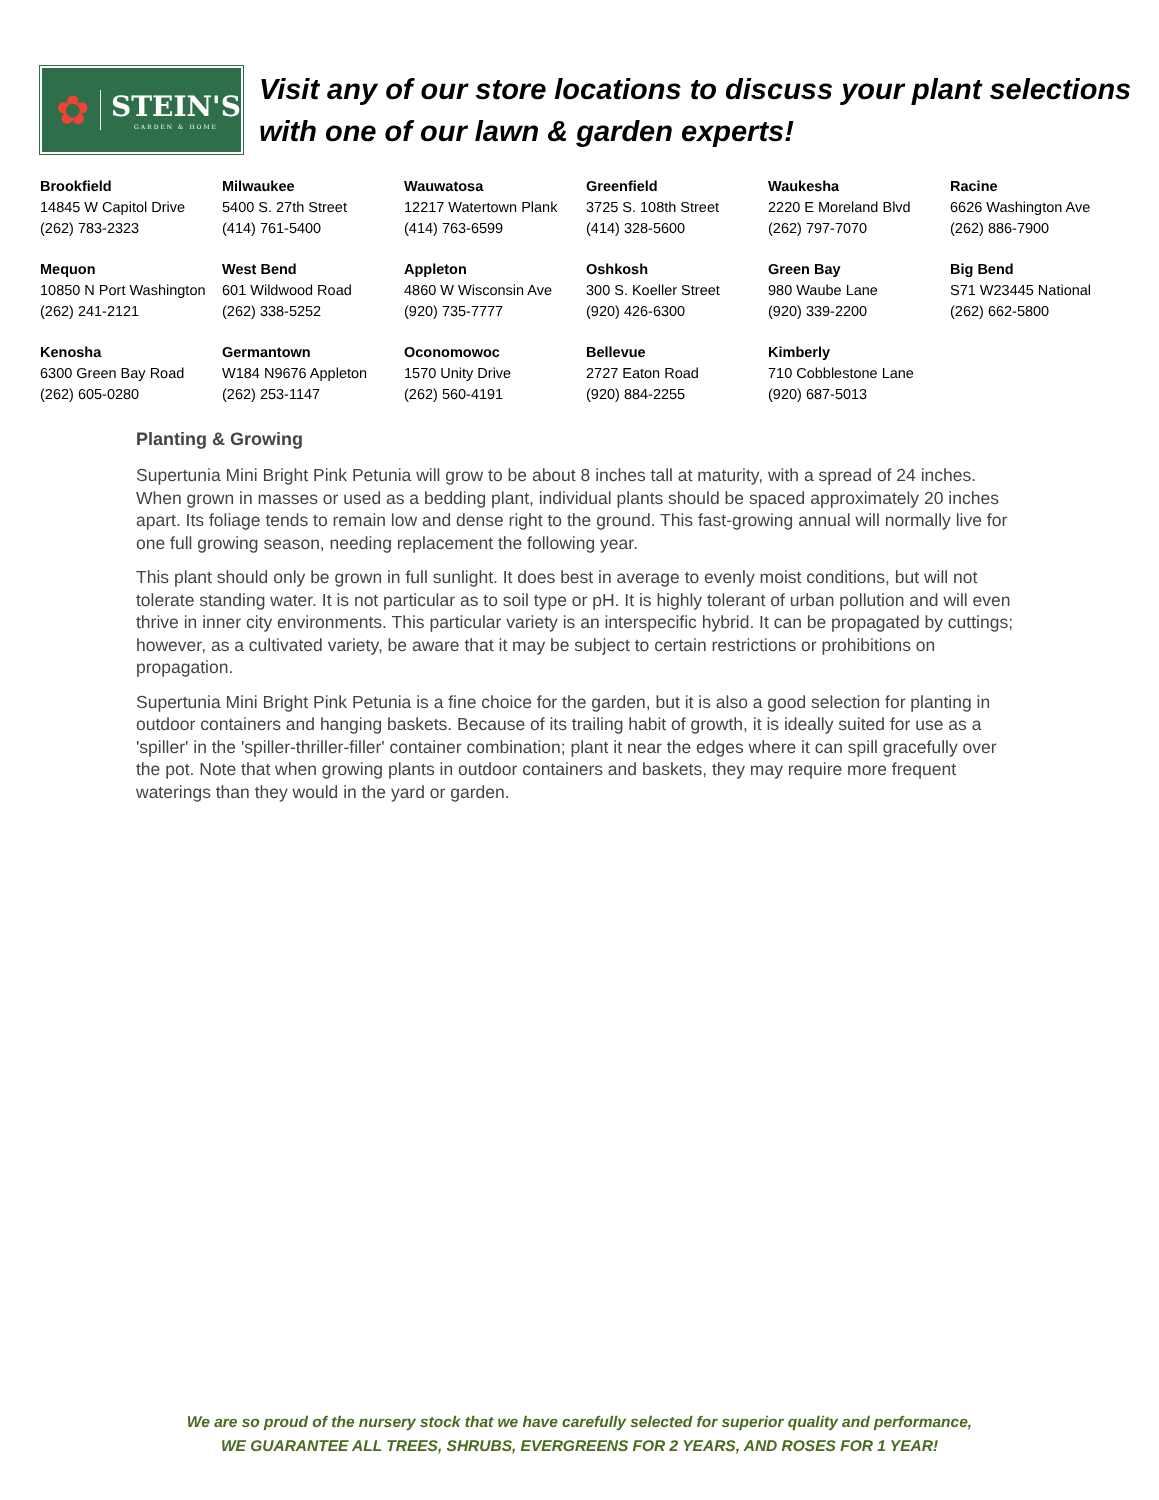✿
STEIN'S
GARDEN & HOME
Visit any of our store locations to discuss your plant selections with one of our lawn & garden experts!
| Brookfield 14845 W Capitol Drive (262) 783-2323 | Milwaukee 5400 S. 27th Street (414) 761-5400 | Wauwatosa 12217 Watertown Plank (414) 763-6599 | Greenfield 3725 S. 108th Street (414) 328-5600 | Waukesha 2220 E Moreland Blvd (262) 797-7070 | Racine 6626 Washington Ave (262) 886-7900 |
| Mequon 10850 N Port Washington (262) 241-2121 | West Bend 601 Wildwood Road (262) 338-5252 | Appleton 4860 W Wisconsin Ave (920) 735-7777 | Oshkosh 300 S. Koeller Street (920) 426-6300 | Green Bay 980 Waube Lane (920) 339-2200 | Big Bend S71 W23445 National (262) 662-5800 |
| Kenosha 6300 Green Bay Road (262) 605-0280 | Germantown W184 N9676 Appleton (262) 253-1147 | Oconomowoc 1570 Unity Drive (262) 560-4191 | Bellevue 2727 Eaton Road (920) 884-2255 | Kimberly 710 Cobblestone Lane (920) 687-5013 | |
Planting & Growing
Supertunia Mini Bright Pink Petunia will grow to be about 8 inches tall at maturity, with a spread of 24 inches. When grown in masses or used as a bedding plant, individual plants should be spaced approximately 20 inches apart. Its foliage tends to remain low and dense right to the ground. This fast-growing annual will normally live for one full growing season, needing replacement the following year.
This plant should only be grown in full sunlight. It does best in average to evenly moist conditions, but will not tolerate standing water. It is not particular as to soil type or pH. It is highly tolerant of urban pollution and will even thrive in inner city environments. This particular variety is an interspecific hybrid. It can be propagated by cuttings; however, as a cultivated variety, be aware that it may be subject to certain restrictions or prohibitions on propagation.
Supertunia Mini Bright Pink Petunia is a fine choice for the garden, but it is also a good selection for planting in outdoor containers and hanging baskets. Because of its trailing habit of growth, it is ideally suited for use as a 'spiller' in the 'spiller-thriller-filler' container combination; plant it near the edges where it can spill gracefully over the pot. Note that when growing plants in outdoor containers and baskets, they may require more frequent waterings than they would in the yard or garden.
We are so proud of the nursery stock that we have carefully selected for superior quality and performance,
WE GUARANTEE ALL TREES, SHRUBS, EVERGREENS FOR 2 YEARS, AND ROSES FOR 1 YEAR!